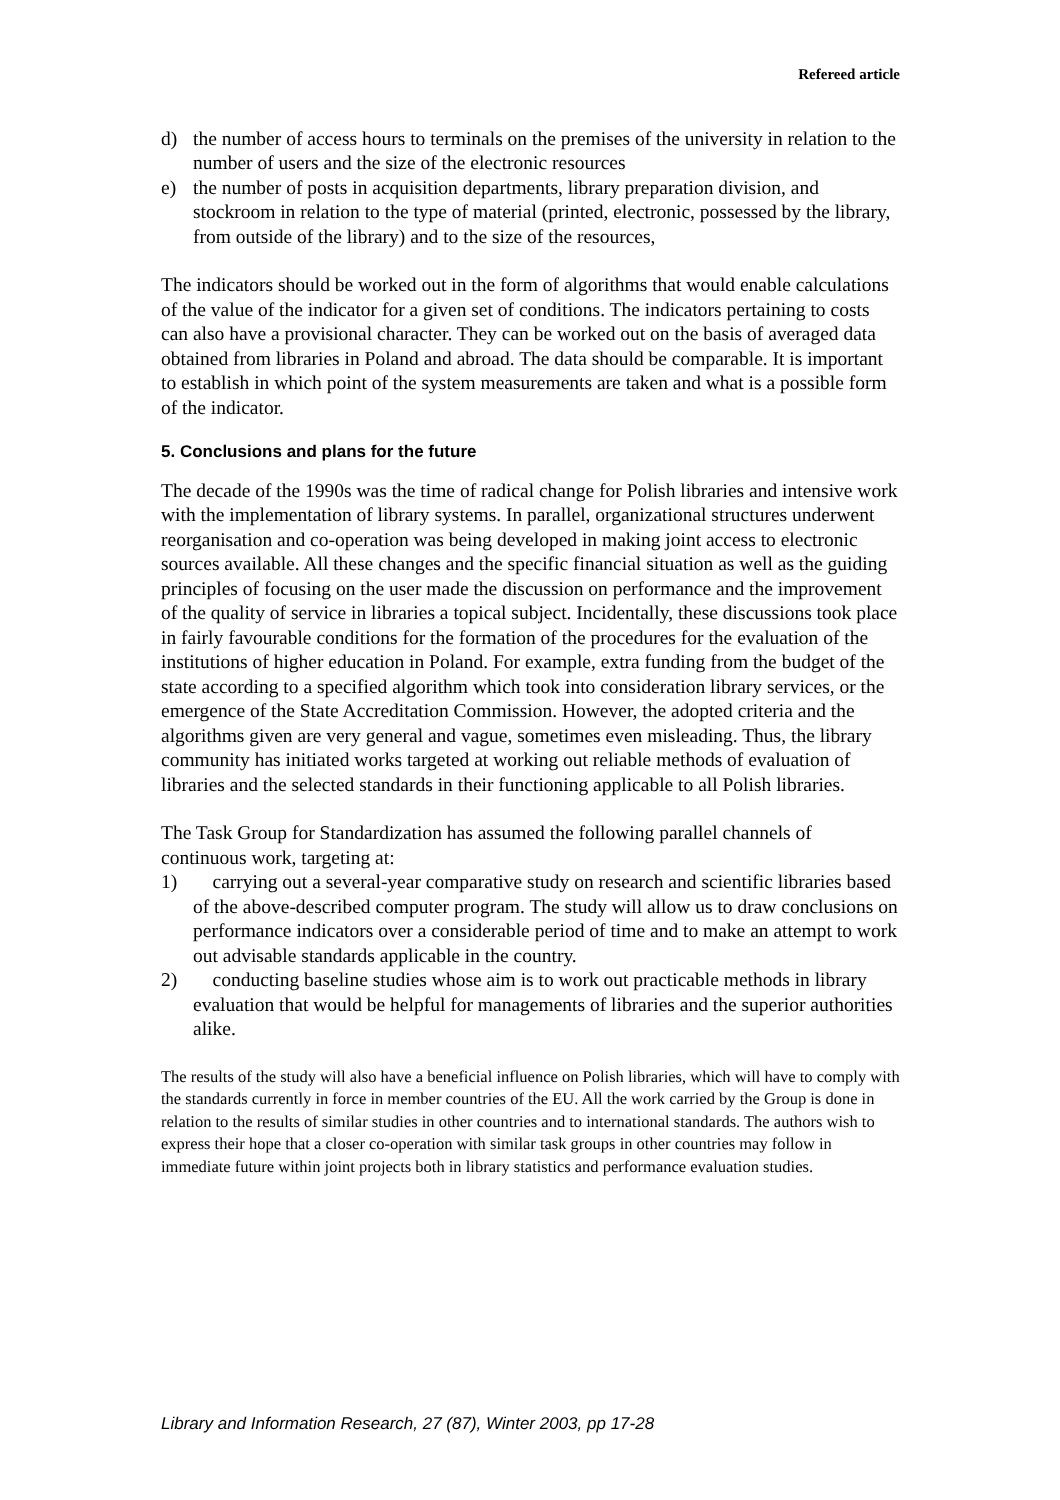Refereed article
d) the number of access hours to terminals on the premises of the university in relation to the number of users and the size of the electronic resources
e) the number of posts in acquisition departments, library preparation division, and stockroom in relation to the type of material (printed, electronic, possessed by the library, from outside of the library) and to the size of the resources,
The indicators should be worked out in the form of algorithms that would enable calculations of the value of the indicator for a given set of conditions. The indicators pertaining to costs can also have a provisional character. They can be worked out on the basis of averaged data obtained from libraries in Poland and abroad. The data should be comparable. It is important to establish in which point of the system measurements are taken and what is a possible form of the indicator.
5. Conclusions and plans for the future
The decade of the 1990s was the time of radical change for Polish libraries and intensive work with the implementation of library systems. In parallel, organizational structures underwent reorganisation and co-operation was being developed in making joint access to electronic sources available. All these changes and the specific financial situation as well as the guiding principles of focusing on the user made the discussion on performance and the improvement of the quality of service in libraries a topical subject. Incidentally, these discussions took place in fairly favourable conditions for the formation of the procedures for the evaluation of the institutions of higher education in Poland. For example, extra funding from the budget of the state according to a specified algorithm which took into consideration library services, or the emergence of the State Accreditation Commission. However, the adopted criteria and the algorithms given are very general and vague, sometimes even misleading. Thus, the library community has initiated works targeted at working out reliable methods of evaluation of libraries and the selected standards in their functioning applicable to all Polish libraries.
The Task Group for Standardization has assumed the following parallel channels of continuous work, targeting at:
1) carrying out a several-year comparative study on research and scientific libraries based of the above-described computer program. The study will allow us to draw conclusions on performance indicators over a considerable period of time and to make an attempt to work out advisable standards applicable in the country.
2) conducting baseline studies whose aim is to work out practicable methods in library evaluation that would be helpful for managements of libraries and the superior authorities alike.
The results of the study will also have a beneficial influence on Polish libraries, which will have to comply with the standards currently in force in member countries of the EU. All the work carried by the Group is done in relation to the results of similar studies in other countries and to international standards. The authors wish to express their hope that a closer co-operation with similar task groups in other countries may follow in immediate future within joint projects both in library statistics and performance evaluation studies.
Library and Information Research, 27 (87), Winter 2003, pp 17-28